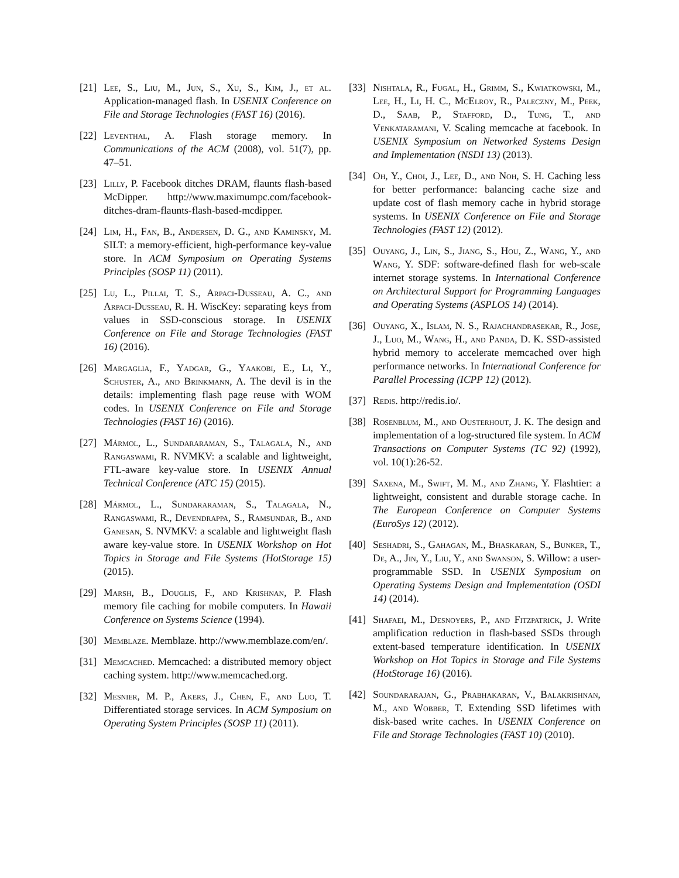[21] Lee, S., Liu, M., Jun, S., Xu, S., Kim, J., et al. Application-managed flash. In USENIX Conference on File and Storage Technologies (FAST 16) (2016).
[22] Leventhal, A. Flash storage memory. In Communications of the ACM (2008), vol. 51(7), pp. 47–51.
[23] Lilly, P. Facebook ditches DRAM, flaunts flash-based McDipper. http://www.maximumpc.com/facebook-ditches-dram-flaunts-flash-based-mcdipper.
[24] Lim, H., Fan, B., Andersen, D. G., and Kaminsky, M. SILT: a memory-efficient, high-performance key-value store. In ACM Symposium on Operating Systems Principles (SOSP 11) (2011).
[25] Lu, L., Pillai, T. S., Arpaci-Dusseau, A. C., and Arpaci-Dusseau, R. H. WiscKey: separating keys from values in SSD-conscious storage. In USENIX Conference on File and Storage Technologies (FAST 16) (2016).
[26] Margaglia, F., Yadgar, G., Yaakobi, E., Li, Y., Schuster, A., and Brinkmann, A. The devil is in the details: implementing flash page reuse with WOM codes. In USENIX Conference on File and Storage Technologies (FAST 16) (2016).
[27] Mármol, L., Sundararaman, S., Talagala, N., and Rangaswami, R. NVMKV: a scalable and lightweight, FTL-aware key-value store. In USENIX Annual Technical Conference (ATC 15) (2015).
[28] Mármol, L., Sundararaman, S., Talagala, N., Rangaswami, R., Devendrappa, S., Ramsundar, B., and Ganesan, S. NVMKV: a scalable and lightweight flash aware key-value store. In USENIX Workshop on Hot Topics in Storage and File Systems (HotStorage 15) (2015).
[29] Marsh, B., Douglis, F., and Krishnan, P. Flash memory file caching for mobile computers. In Hawaii Conference on Systems Science (1994).
[30] Memblaze. Memblaze. http://www.memblaze.com/en/.
[31] Memcached. Memcached: a distributed memory object caching system. http://www.memcached.org.
[32] Mesnier, M. P., Akers, J., Chen, F., and Luo, T. Differentiated storage services. In ACM Symposium on Operating System Principles (SOSP 11) (2011).
[33] Nishtala, R., Fugal, H., Grimm, S., Kwiatkowski, M., Lee, H., Li, H. C., McElroy, R., Paleczny, M., Peek, D., Saab, P., Stafford, D., Tung, T., and Venkataramani, V. Scaling memcache at facebook. In USENIX Symposium on Networked Systems Design and Implementation (NSDI 13) (2013).
[34] Oh, Y., Choi, J., Lee, D., and Noh, S. H. Caching less for better performance: balancing cache size and update cost of flash memory cache in hybrid storage systems. In USENIX Conference on File and Storage Technologies (FAST 12) (2012).
[35] Ouyang, J., Lin, S., Jiang, S., Hou, Z., Wang, Y., and Wang, Y. SDF: software-defined flash for web-scale internet storage systems. In International Conference on Architectural Support for Programming Languages and Operating Systems (ASPLOS 14) (2014).
[36] Ouyang, X., Islam, N. S., Rajachandrasekar, R., Jose, J., Luo, M., Wang, H., and Panda, D. K. SSD-assisted hybrid memory to accelerate memcached over high performance networks. In International Conference for Parallel Processing (ICPP 12) (2012).
[37] Redis. http://redis.io/.
[38] Rosenblum, M., and Ousterhout, J. K. The design and implementation of a log-structured file system. In ACM Transactions on Computer Systems (TC 92) (1992), vol. 10(1):26-52.
[39] Saxena, M., Swift, M. M., and Zhang, Y. Flashtier: a lightweight, consistent and durable storage cache. In The European Conference on Computer Systems (EuroSys 12) (2012).
[40] Seshadri, S., Gahagan, M., Bhaskaran, S., Bunker, T., De, A., Jin, Y., Liu, Y., and Swanson, S. Willow: a user-programmable SSD. In USENIX Symposium on Operating Systems Design and Implementation (OSDI 14) (2014).
[41] Shafaei, M., Desnoyers, P., and Fitzpatrick, J. Write amplification reduction in flash-based SSDs through extent-based temperature identification. In USENIX Workshop on Hot Topics in Storage and File Systems (HotStorage 16) (2016).
[42] Soundararajan, G., Prabhakaran, V., Balakrishnan, M., and Wobber, T. Extending SSD lifetimes with disk-based write caches. In USENIX Conference on File and Storage Technologies (FAST 10) (2010).